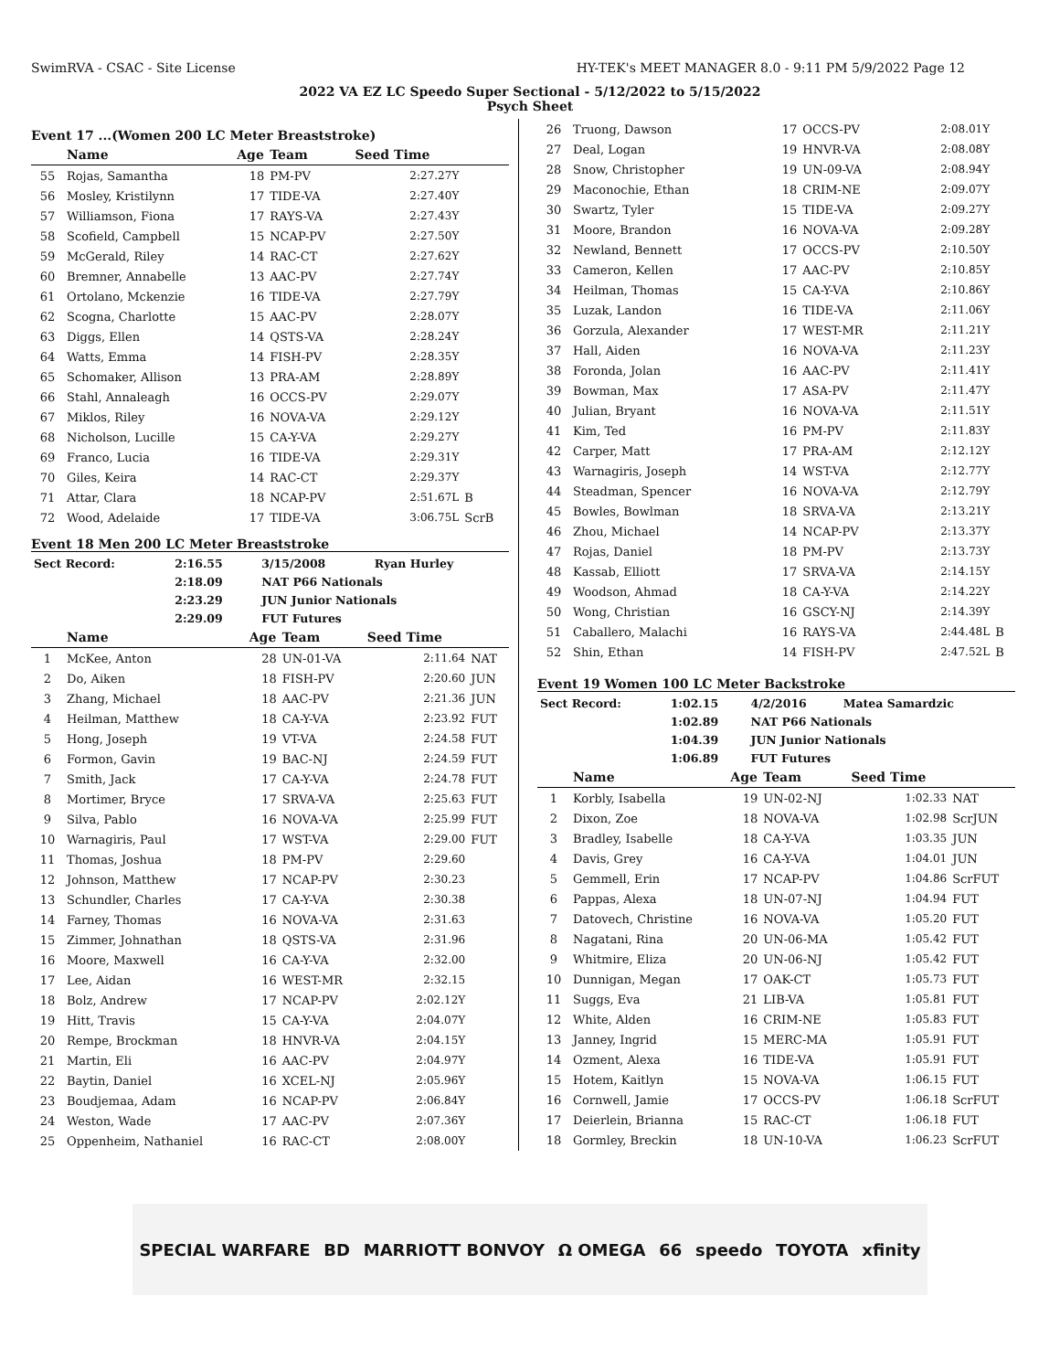SwimRVA - CSAC - Site License HY-TEK's MEET MANAGER 8.0 - 9:11 PM 5/9/2022 Page 12
2022 VA EZ LC Speedo Super Sectional - 5/12/2022 to 5/15/2022
Psych Sheet
Event 17 ...(Women 200 LC Meter Breaststroke)
| | Name | Age | Team | Seed Time | |
| --- | --- | --- | --- | --- | --- |
| 55 | Rojas, Samantha | 18 | PM-PV | 2:27.27Y | |
| 56 | Mosley, Kristilynn | 17 | TIDE-VA | 2:27.40Y | |
| 57 | Williamson, Fiona | 17 | RAYS-VA | 2:27.43Y | |
| 58 | Scofield, Campbell | 15 | NCAP-PV | 2:27.50Y | |
| 59 | McGerald, Riley | 14 | RAC-CT | 2:27.62Y | |
| 60 | Bremner, Annabelle | 13 | AAC-PV | 2:27.74Y | |
| 61 | Ortolano, Mckenzie | 16 | TIDE-VA | 2:27.79Y | |
| 62 | Scogna, Charlotte | 15 | AAC-PV | 2:28.07Y | |
| 63 | Diggs, Ellen | 14 | QSTS-VA | 2:28.24Y | |
| 64 | Watts, Emma | 14 | FISH-PV | 2:28.35Y | |
| 65 | Schomaker, Allison | 13 | PRA-AM | 2:28.89Y | |
| 66 | Stahl, Annaleagh | 16 | OCCS-PV | 2:29.07Y | |
| 67 | Miklos, Riley | 16 | NOVA-VA | 2:29.12Y | |
| 68 | Nicholson, Lucille | 15 | CA-Y-VA | 2:29.27Y | |
| 69 | Franco, Lucia | 16 | TIDE-VA | 2:29.31Y | |
| 70 | Giles, Keira | 14 | RAC-CT | 2:29.37Y | |
| 71 | Attar, Clara | 18 | NCAP-PV | 2:51.67L | B |
| 72 | Wood, Adelaide | 17 | TIDE-VA | 3:06.75L | ScrB |
Event 18 Men 200 LC Meter Breaststroke
| Sect Record: | 2:16.55 | 3/15/2008 | Ryan Hurley |
| | 2:18.09 | NAT P66 Nationals | |
| | 2:23.29 | JUN Junior Nationals | |
| | 2:29.09 | FUT Futures | |
| | Name | Age | Team | Seed Time | |
| --- | --- | --- | --- | --- | --- |
| 1 | McKee, Anton | 28 | UN-01-VA | 2:11.64 | NAT |
| 2 | Do, Aiken | 18 | FISH-PV | 2:20.60 | JUN |
| 3 | Zhang, Michael | 18 | AAC-PV | 2:21.36 | JUN |
| 4 | Heilman, Matthew | 18 | CA-Y-VA | 2:23.92 | FUT |
| 5 | Hong, Joseph | 19 | VT-VA | 2:24.58 | FUT |
| 6 | Formon, Gavin | 19 | BAC-NJ | 2:24.59 | FUT |
| 7 | Smith, Jack | 17 | CA-Y-VA | 2:24.78 | FUT |
| 8 | Mortimer, Bryce | 17 | SRVA-VA | 2:25.63 | FUT |
| 9 | Silva, Pablo | 16 | NOVA-VA | 2:25.99 | FUT |
| 10 | Warnagiris, Paul | 17 | WST-VA | 2:29.00 | FUT |
| 11 | Thomas, Joshua | 18 | PM-PV | 2:29.60 | |
| 12 | Johnson, Matthew | 17 | NCAP-PV | 2:30.23 | |
| 13 | Schundler, Charles | 17 | CA-Y-VA | 2:30.38 | |
| 14 | Farney, Thomas | 16 | NOVA-VA | 2:31.63 | |
| 15 | Zimmer, Johnathan | 18 | QSTS-VA | 2:31.96 | |
| 16 | Moore, Maxwell | 16 | CA-Y-VA | 2:32.00 | |
| 17 | Lee, Aidan | 16 | WEST-MR | 2:32.15 | |
| 18 | Bolz, Andrew | 17 | NCAP-PV | 2:02.12Y | |
| 19 | Hitt, Travis | 15 | CA-Y-VA | 2:04.07Y | |
| 20 | Rempe, Brockman | 18 | HNVR-VA | 2:04.15Y | |
| 21 | Martin, Eli | 16 | AAC-PV | 2:04.97Y | |
| 22 | Baytin, Daniel | 16 | XCEL-NJ | 2:05.96Y | |
| 23 | Boudjemaa, Adam | 16 | NCAP-PV | 2:06.84Y | |
| 24 | Weston, Wade | 17 | AAC-PV | 2:07.36Y | |
| 25 | Oppenheim, Nathaniel | 16 | RAC-CT | 2:08.00Y | |
| 26 | Truong, Dawson | 17 | OCCS-PV | 2:08.01Y | |
| 27 | Deal, Logan | 19 | HNVR-VA | 2:08.08Y | |
| 28 | Snow, Christopher | 19 | UN-09-VA | 2:08.94Y | |
| 29 | Maconochie, Ethan | 18 | CRIM-NE | 2:09.07Y | |
| 30 | Swartz, Tyler | 15 | TIDE-VA | 2:09.27Y | |
| 31 | Moore, Brandon | 16 | NOVA-VA | 2:09.28Y | |
| 32 | Newland, Bennett | 17 | OCCS-PV | 2:10.50Y | |
| 33 | Cameron, Kellen | 17 | AAC-PV | 2:10.85Y | |
| 34 | Heilman, Thomas | 15 | CA-Y-VA | 2:10.86Y | |
| 35 | Luzak, Landon | 16 | TIDE-VA | 2:11.06Y | |
| 36 | Gorzula, Alexander | 17 | WEST-MR | 2:11.21Y | |
| 37 | Hall, Aiden | 16 | NOVA-VA | 2:11.23Y | |
| 38 | Foronda, Jolan | 16 | AAC-PV | 2:11.41Y | |
| 39 | Bowman, Max | 17 | ASA-PV | 2:11.47Y | |
| 40 | Julian, Bryant | 16 | NOVA-VA | 2:11.51Y | |
| 41 | Kim, Ted | 16 | PM-PV | 2:11.83Y | |
| 42 | Carper, Matt | 17 | PRA-AM | 2:12.12Y | |
| 43 | Warnagiris, Joseph | 14 | WST-VA | 2:12.77Y | |
| 44 | Steadman, Spencer | 16 | NOVA-VA | 2:12.79Y | |
| 45 | Bowles, Bowlman | 18 | SRVA-VA | 2:13.21Y | |
| 46 | Zhou, Michael | 14 | NCAP-PV | 2:13.37Y | |
| 47 | Rojas, Daniel | 18 | PM-PV | 2:13.73Y | |
| 48 | Kassab, Elliott | 17 | SRVA-VA | 2:14.15Y | |
| 49 | Woodson, Ahmad | 18 | CA-Y-VA | 2:14.22Y | |
| 50 | Wong, Christian | 16 | GSCY-NJ | 2:14.39Y | |
| 51 | Caballero, Malachi | 16 | RAYS-VA | 2:44.48L | B |
| 52 | Shin, Ethan | 14 | FISH-PV | 2:47.52L | B |
Event 19 Women 100 LC Meter Backstroke
| Sect Record: | 1:02.15 | 4/2/2016 | Matea Samardzic |
| | 1:02.89 | NAT P66 Nationals | |
| | 1:04.39 | JUN Junior Nationals | |
| | 1:06.89 | FUT Futures | |
| | Name | Age | Team | Seed Time | |
| --- | --- | --- | --- | --- | --- |
| 1 | Korbly, Isabella | 19 | UN-02-NJ | 1:02.33 | NAT |
| 2 | Dixon, Zoe | 18 | NOVA-VA | 1:02.98 | ScrJUN |
| 3 | Bradley, Isabelle | 18 | CA-Y-VA | 1:03.35 | JUN |
| 4 | Davis, Grey | 16 | CA-Y-VA | 1:04.01 | JUN |
| 5 | Gemmell, Erin | 17 | NCAP-PV | 1:04.86 | ScrFUT |
| 6 | Pappas, Alexa | 18 | UN-07-NJ | 1:04.94 | FUT |
| 7 | Datovech, Christine | 16 | NOVA-VA | 1:05.20 | FUT |
| 8 | Nagatani, Rina | 20 | UN-06-MA | 1:05.42 | FUT |
| 9 | Whitmire, Eliza | 20 | UN-06-NJ | 1:05.42 | FUT |
| 10 | Dunnigan, Megan | 17 | OAK-CT | 1:05.73 | FUT |
| 11 | Suggs, Eva | 21 | LIB-VA | 1:05.81 | FUT |
| 12 | White, Alden | 16 | CRIM-NE | 1:05.83 | FUT |
| 13 | Janney, Ingrid | 15 | MERC-MA | 1:05.91 | FUT |
| 14 | Ozment, Alexa | 16 | TIDE-VA | 1:05.91 | FUT |
| 15 | Hotem, Kaitlyn | 15 | NOVA-VA | 1:06.15 | FUT |
| 16 | Cornwell, Jamie | 17 | OCCS-PV | 1:06.18 | ScrFUT |
| 17 | Deierlein, Brianna | 15 | RAC-CT | 1:06.18 | FUT |
| 18 | Gormley, Breckin | 18 | UN-10-VA | 1:06.23 | ScrFUT |
SPECIAL WARFARE BD MARRIOTT BONVOY Ω OMEGA 66 speedo TOYOTA xfinity